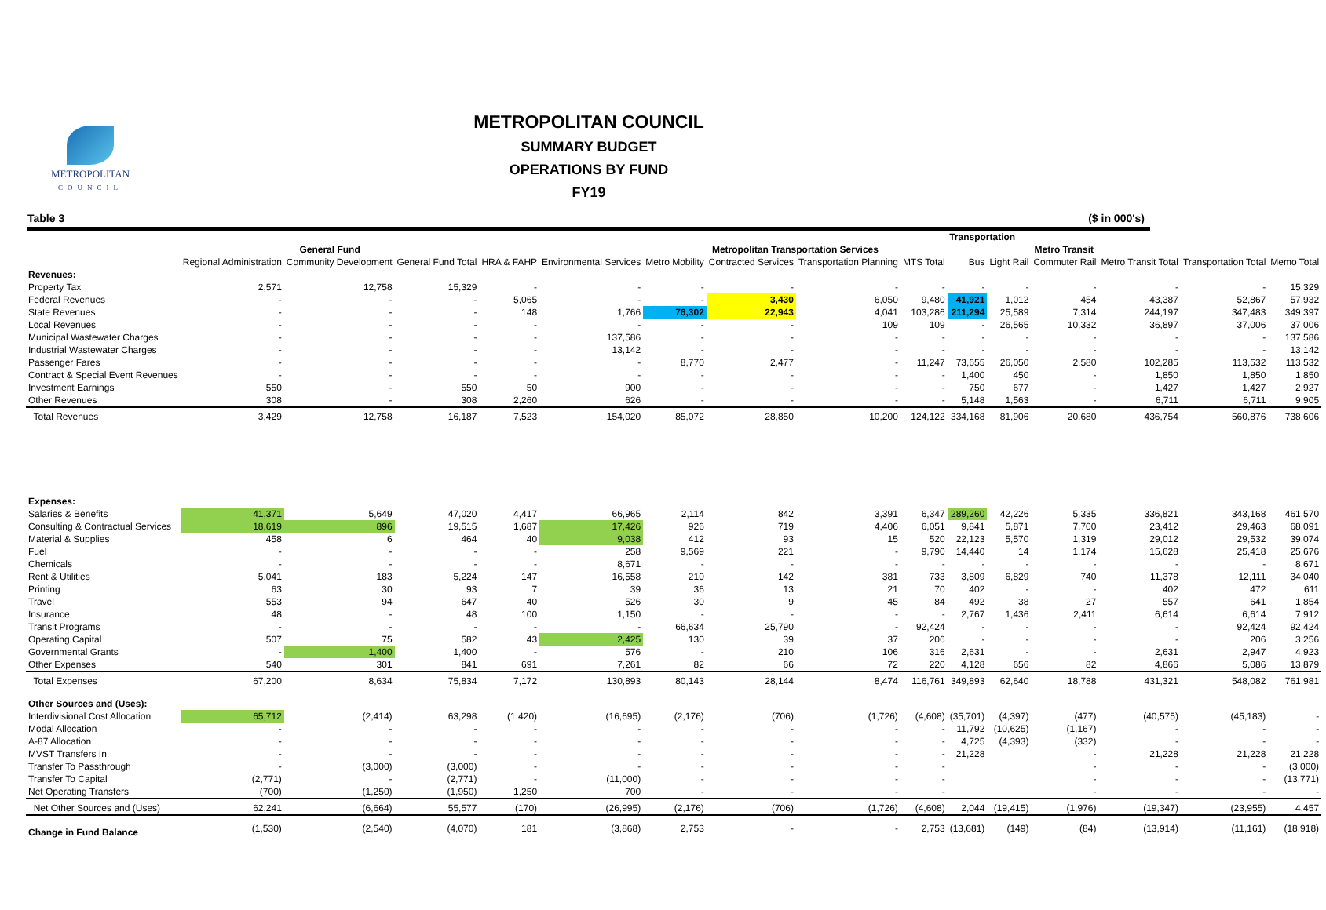METROPOLITAN
COUNCIL
METROPOLITAN COUNCIL
SUMMARY BUDGET
OPERATIONS BY FUND
FY19
Table 3 ($ in 000's)
| | | | | | | Transportation | | | | | | | | | | |
| --- | --- | --- | --- | --- | --- | --- | --- | --- | --- | --- | --- | --- | --- | --- | --- | --- |
| | General Fund | | | | | Metropolitan Transportation Services | | | | Metro Transit | | | | | | |
| | Regional Administration | Community Development | General Fund Total | HRA & FAHP | Environmental Services | Metro Mobility | Contracted Services | Transportation Planning | MTS Total | Bus | Light Rail | Commuter Rail | Metro Transit Total | Transportation Total | Memo Total | |
| Revenues: | | | | | | | | | | | | | | | | |
| Property Tax | 2,571 | 12,758 | 15,329 | - | - | - | - | - | - | - | - | - | - | - | 15,329 | |
| Federal Revenues | - | - | - | 5,065 | - | - | 3,430 | 6,050 | 9,480 | 41,921 | 1,012 | 454 | 43,387 | 52,867 | 57,932 | |
| State Revenues | - | - | - | 148 | 1,766 | 76,302 | 22,943 | 4,041 | 103,286 | 211,294 | 25,589 | 7,314 | 244,197 | 347,483 | 349,397 | |
| Local Revenues | - | - | - | - | - | - | - | 109 | 109 | - | 26,565 | 10,332 | 36,897 | 37,006 | 37,006 | |
| Municipal Wastewater Charges | - | - | - | - | 137,586 | - | - | - | - | - | - | - | - | - | 137,586 | |
| Industrial Wastewater Charges | - | - | - | - | 13,142 | - | - | - | - | - | - | - | - | - | 13,142 | |
| Passenger Fares | - | - | - | - | - | 8,770 | 2,477 | - | 11,247 | 73,655 | 26,050 | 2,580 | 102,285 | 113,532 | 113,532 | |
| Contract & Special Event Revenues | - | - | - | - | - | - | - | - | - | 1,400 | 450 | - | 1,850 | 1,850 | 1,850 | |
| Investment Earnings | 550 | - | 550 | 50 | 900 | - | - | - | - | 750 | 677 | - | 1,427 | 1,427 | 2,927 | |
| Other Revenues | 308 | - | 308 | 2,260 | 626 | - | - | - | - | 5,148 | 1,563 | - | 6,711 | 6,711 | 9,905 | |
| Total Revenues | 3,429 | 12,758 | 16,187 | 7,523 | 154,020 | 85,072 | 28,850 | 10,200 | 124,122 | 334,168 | 81,906 | 20,680 | 436,754 | 560,876 | 738,606 | |
| Expenses: | | | | | | | | | | | | | | | | |
| Salaries & Benefits | 41,371 | 5,649 | 47,020 | 4,417 | 66,965 | 2,114 | 842 | 3,391 | 6,347 | 289,260 | 42,226 | 5,335 | 336,821 | 343,168 | 461,570 | |
| Consulting & Contractual Services | 18,619 | 896 | 19,515 | 1,687 | 17,426 | 926 | 719 | 4,406 | 6,051 | 9,841 | 5,871 | 7,700 | 23,412 | 29,463 | 68,091 | |
| Material & Supplies | 458 | 6 | 464 | 40 | 9,038 | 412 | 93 | 15 | 520 | 22,123 | 5,570 | 1,319 | 29,012 | 29,532 | 39,074 | |
| Fuel | - | - | - | - | 258 | 9,569 | 221 | - | 9,790 | 14,440 | 14 | 1,174 | 15,628 | 25,418 | 25,676 | |
| Chemicals | - | - | - | - | 8,671 | - | - | - | - | - | - | - | - | - | 8,671 | |
| Rent & Utilities | 5,041 | 183 | 5,224 | 147 | 16,558 | 210 | 142 | 381 | 733 | 3,809 | 6,829 | 740 | 11,378 | 12,111 | 34,040 | |
| Printing | 63 | 30 | 93 | 7 | 39 | 36 | 13 | 21 | 70 | 402 | - | - | 402 | 472 | 611 | |
| Travel | 553 | 94 | 647 | 40 | 526 | 30 | 9 | 45 | 84 | 492 | 38 | 27 | 557 | 641 | 1,854 | |
| Insurance | 48 | - | 48 | 100 | 1,150 | - | - | - | - | 2,767 | 1,436 | 2,411 | 6,614 | 6,614 | 7,912 | |
| Transit Programs | - | - | - | - | - | 66,634 | 25,790 | - | 92,424 | - | - | - | - | 92,424 | 92,424 | |
| Operating Capital | 507 | 75 | 582 | 43 | 2,425 | 130 | 39 | 37 | 206 | - | - | - | - | 206 | 3,256 | |
| Governmental Grants | - | 1,400 | 1,400 | - | 576 | - | 210 | 106 | 316 | 2,631 | - | - | 2,631 | 2,947 | 4,923 | |
| Other Expenses | 540 | 301 | 841 | 691 | 7,261 | 82 | 66 | 72 | 220 | 4,128 | 656 | 82 | 4,866 | 5,086 | 13,879 | |
| Total Expenses | 67,200 | 8,634 | 75,834 | 7,172 | 130,893 | 80,143 | 28,144 | 8,474 | 116,761 | 349,893 | 62,640 | 18,788 | 431,321 | 548,082 | 761,981 | |
| Other Sources and (Uses): | | | | | | | | | | | | | | | | |
| Interdivisional Cost Allocation | 65,712 | (2,414) | 63,298 | (1,420) | (16,695) | (2,176) | (706) | (1,726) | (4,608) | (35,701) | (4,397) | (477) | (40,575) | (45,183) | - | |
| Modal Allocation | - | - | - | - | - | - | - | - | - | 11,792 | (10,625) | (1,167) | - | - | - | |
| A-87 Allocation | - | - | - | - | - | - | - | - | - | 4,725 | (4,393) | (332) | - | - | - | |
| MVST Transfers In | - | - | - | - | - | - | - | - | - | 21,228 | | - | 21,228 | 21,228 | 21,228 | |
| Transfer To Passthrough | - | (3,000) | (3,000) | - | - | - | - | - | - | | | - | - | - | (3,000) | |
| Transfer To Capital | (2,771) | - | (2,771) | - | (11,000) | - | - | - | - | | | - | - | - | (13,771) | |
| Net Operating Transfers | (700) | (1,250) | (1,950) | 1,250 | 700 | - | - | - | - | | | - | - | - | - | |
| Net Other Sources and (Uses) | 62,241 | (6,664) | 55,577 | (170) | (26,995) | (2,176) | (706) | (1,726) | (4,608) | 2,044 | (19,415) | (1,976) | (19,347) | (23,955) | 4,457 | |
| Change in Fund Balance | (1,530) | (2,540) | (4,070) | 181 | (3,868) | 2,753 | - | - | 2,753 | (13,681) | (149) | (84) | (13,914) | (11,161) | (18,918) | |